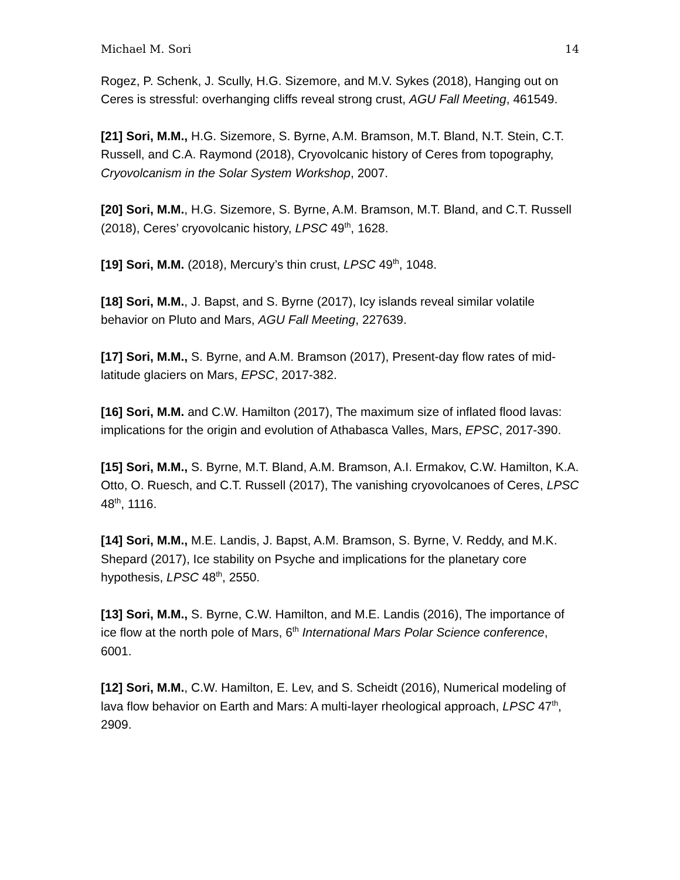Michael M. Sori 14
Rogez, P. Schenk, J. Scully, H.G. Sizemore, and M.V. Sykes (2018), Hanging out on Ceres is stressful: overhanging cliffs reveal strong crust, AGU Fall Meeting, 461549.
[21] Sori, M.M., H.G. Sizemore, S. Byrne, A.M. Bramson, M.T. Bland, N.T. Stein, C.T. Russell, and C.A. Raymond (2018), Cryovolcanic history of Ceres from topography, Cryovolcanism in the Solar System Workshop, 2007.
[20] Sori, M.M., H.G. Sizemore, S. Byrne, A.M. Bramson, M.T. Bland, and C.T. Russell (2018), Ceres’ cryovolcanic history, LPSC 49<sup>th</sup>, 1628.
[19] Sori, M.M. (2018), Mercury’s thin crust, LPSC 49<sup>th</sup>, 1048.
[18] Sori, M.M., J. Bapst, and S. Byrne (2017), Icy islands reveal similar volatile behavior on Pluto and Mars, AGU Fall Meeting, 227639.
[17] Sori, M.M., S. Byrne, and A.M. Bramson (2017), Present-day flow rates of mid-latitude glaciers on Mars, EPSC, 2017-382.
[16] Sori, M.M. and C.W. Hamilton (2017), The maximum size of inflated flood lavas: implications for the origin and evolution of Athabasca Valles, Mars, EPSC, 2017-390.
[15] Sori, M.M., S. Byrne, M.T. Bland, A.M. Bramson, A.I. Ermakov, C.W. Hamilton, K.A. Otto, O. Ruesch, and C.T. Russell (2017), The vanishing cryovolcanoes of Ceres, LPSC 48<sup>th</sup>, 1116.
[14] Sori, M.M., M.E. Landis, J. Bapst, A.M. Bramson, S. Byrne, V. Reddy, and M.K. Shepard (2017), Ice stability on Psyche and implications for the planetary core hypothesis, LPSC 48<sup>th</sup>, 2550.
[13] Sori, M.M., S. Byrne, C.W. Hamilton, and M.E. Landis (2016), The importance of ice flow at the north pole of Mars, 6<sup>th</sup> International Mars Polar Science conference, 6001.
[12] Sori, M.M., C.W. Hamilton, E. Lev, and S. Scheidt (2016), Numerical modeling of lava flow behavior on Earth and Mars: A multi-layer rheological approach, LPSC 47<sup>th</sup>, 2909.